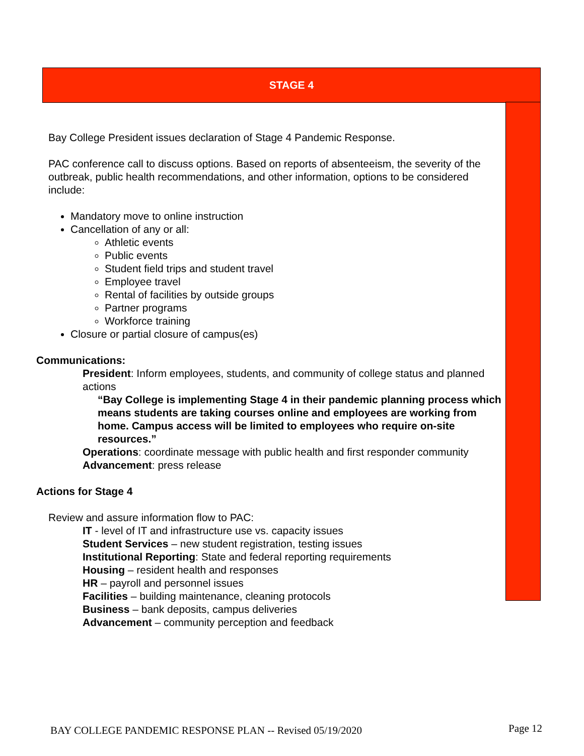STAGE 4
Bay College President issues declaration of Stage 4 Pandemic Response.
PAC conference call to discuss options. Based on reports of absenteeism, the severity of the outbreak, public health recommendations, and other information, options to be considered include:
Mandatory move to online instruction
Cancellation of any or all:
Athletic events
Public events
Student field trips and student travel
Employee travel
Rental of facilities by outside groups
Partner programs
Workforce training
Closure or partial closure of campus(es)
Communications:
President: Inform employees, students, and community of college status and planned actions
“Bay College is implementing Stage 4 in their pandemic planning process which means students are taking courses online and employees are working from home. Campus access will be limited to employees who require on-site resources.”
Operations: coordinate message with public health and first responder community
Advancement: press release
Actions for Stage 4
Review and assure information flow to PAC:
IT - level of IT and infrastructure use vs. capacity issues
Student Services – new student registration, testing issues
Institutional Reporting: State and federal reporting requirements
Housing – resident health and responses
HR – payroll and personnel issues
Facilities – building maintenance, cleaning protocols
Business – bank deposits, campus deliveries
Advancement – community perception and feedback
BAY COLLEGE PANDEMIC RESPONSE PLAN -- Revised 05/19/2020
Page 12